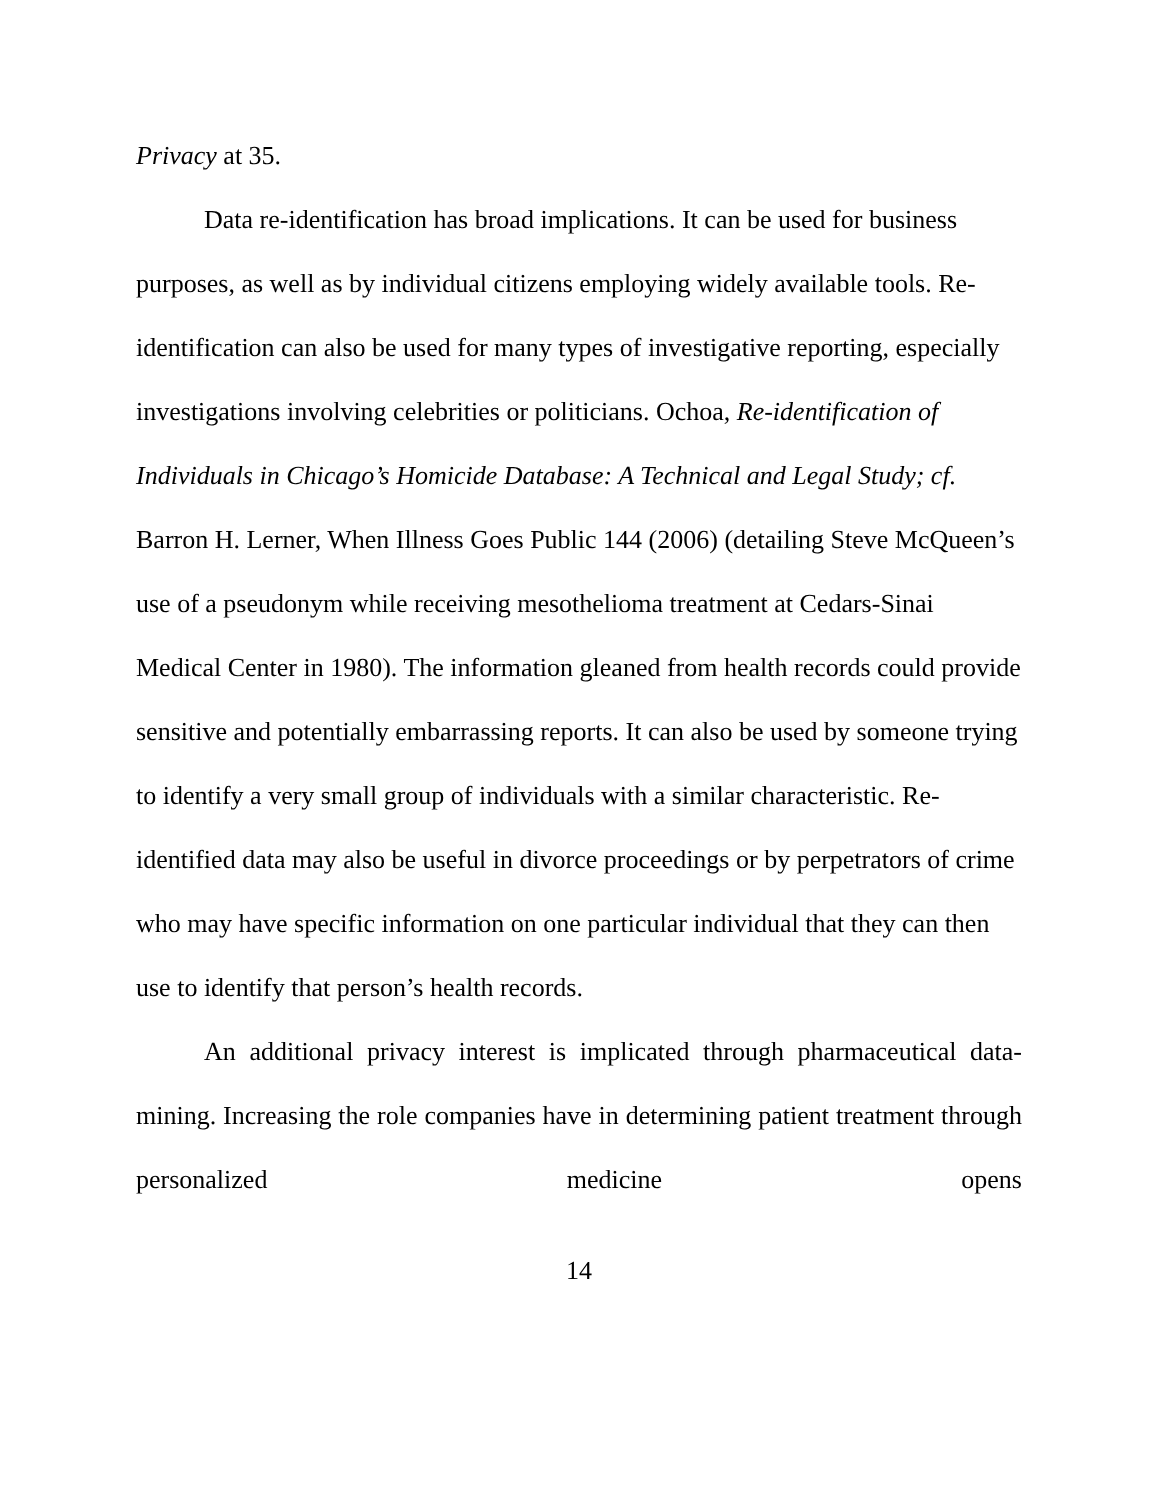Privacy at 35.
Data re-identification has broad implications. It can be used for business purposes, as well as by individual citizens employing widely available tools. Re-identification can also be used for many types of investigative reporting, especially investigations involving celebrities or politicians. Ochoa, Re-identification of Individuals in Chicago’s Homicide Database: A Technical and Legal Study; cf. Barron H. Lerner, When Illness Goes Public 144 (2006) (detailing Steve McQueen’s use of a pseudonym while receiving mesothelioma treatment at Cedars-Sinai Medical Center in 1980). The information gleaned from health records could provide sensitive and potentially embarrassing reports. It can also be used by someone trying to identify a very small group of individuals with a similar characteristic. Re-identified data may also be useful in divorce proceedings or by perpetrators of crime who may have specific information on one particular individual that they can then use to identify that person’s health records.
An additional privacy interest is implicated through pharmaceutical data-mining. Increasing the role companies have in determining patient treatment through personalized medicine opens
14